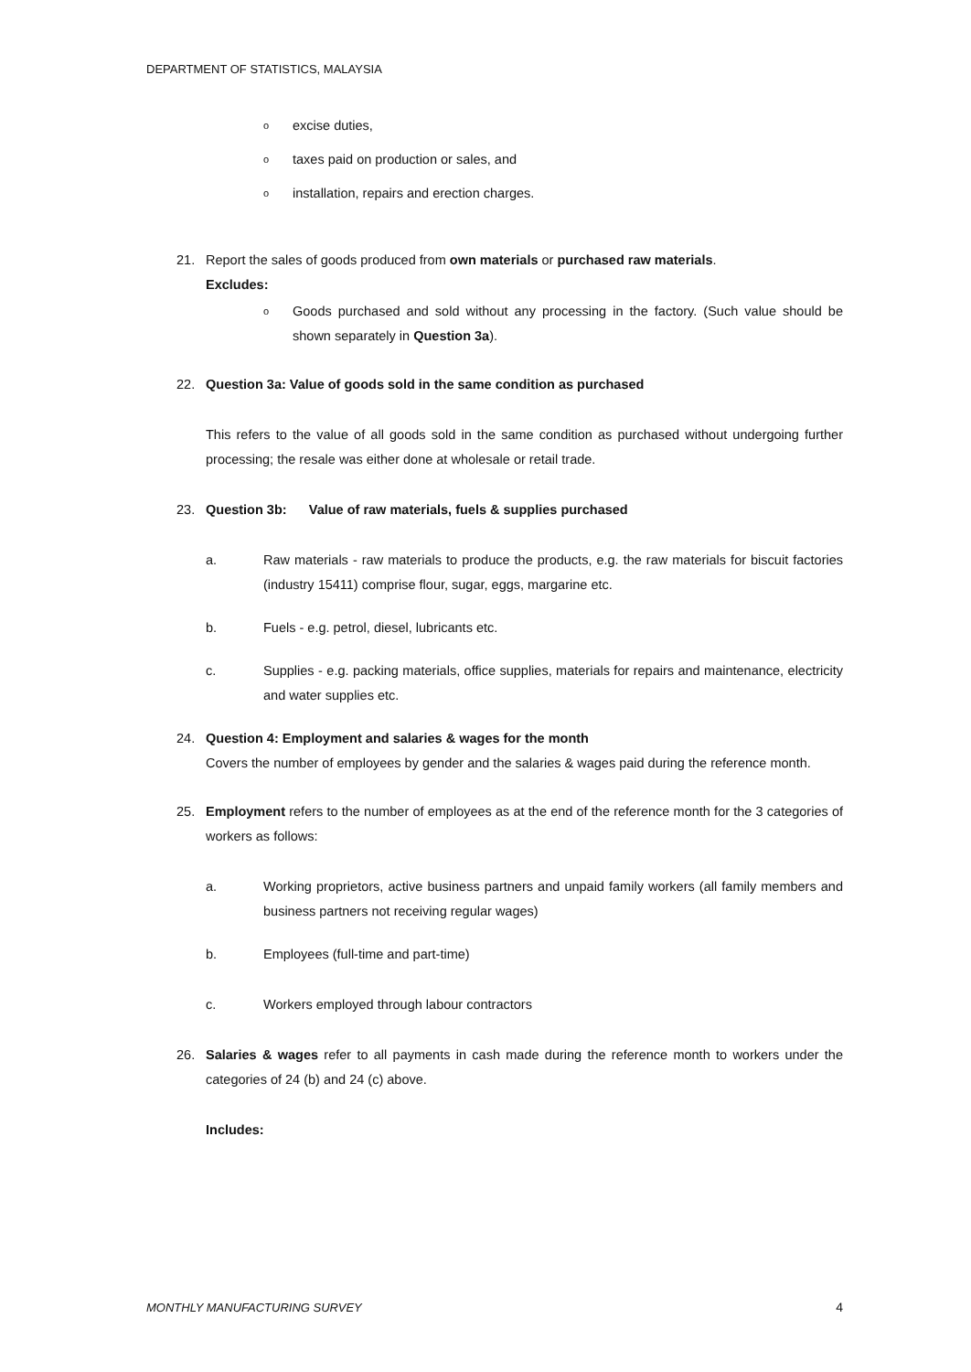DEPARTMENT OF STATISTICS, MALAYSIA
oexcise duties,
otaxes paid on production or sales, and
oinstallation, repairs and erection charges.
21. Report the sales of goods produced from own materials or purchased raw materials.
Excludes:
o Goods purchased and sold without any processing in the factory. (Such value should be shown separately in Question 3a).
22. Question 3a: Value of goods sold in the same condition as purchased
This refers to the value of all goods sold in the same condition as purchased without undergoing further processing; the resale was either done at wholesale or retail trade.
23. Question 3b: Value of raw materials, fuels & supplies purchased
a. Raw materials - raw materials to produce the products, e.g. the raw materials for biscuit factories (industry 15411) comprise flour, sugar, eggs, margarine etc.
b. Fuels - e.g. petrol, diesel, lubricants etc.
c. Supplies - e.g. packing materials, office supplies, materials for repairs and maintenance, electricity and water supplies etc.
24. Question 4: Employment and salaries & wages for the month
Covers the number of employees by gender and the salaries & wages paid during the reference month.
25. Employment refers to the number of employees as at the end of the reference month for the 3 categories of workers as follows:
a. Working proprietors, active business partners and unpaid family workers (all family members and business partners not receiving regular wages)
b. Employees (full-time and part-time)
c. Workers employed through labour contractors
26. Salaries & wages refer to all payments in cash made during the reference month to workers under the categories of 24 (b) and 24 (c) above.
Includes:
MONTHLY MANUFACTURING SURVEY 4